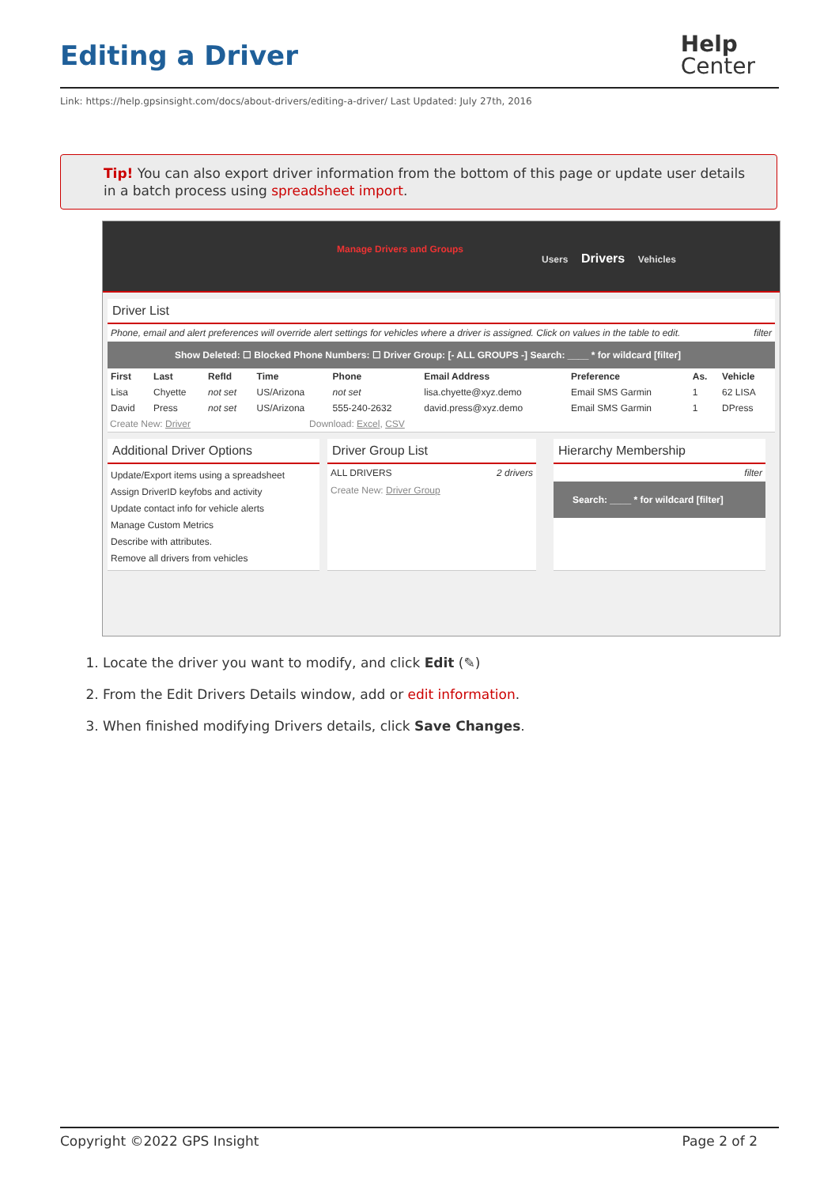Editing a Driver
Help
Center
Link: https://help.gpsinsight.com/docs/about-drivers/editing-a-driver/ Last Updated: July 27th, 2016
Tip! You can also export driver information from the bottom of this page or update user details in a batch process using spreadsheet import.
Manage Drivers and Groups
Users Drivers Vehicles
Driver List
Phone, email and alert preferences will override alert settings for vehicles where a driver is assigned. Click on values in the table to edit. filter
Show Deleted: ☐ Blocked Phone Numbers: ☐ Driver Group: [- ALL GROUPS -] Search: ____ * for wildcard [filter]
| First | Last | RefId | Time | Phone | Email Address | Preference | As. | Vehicle |
| --- | --- | --- | --- | --- | --- | --- | --- | --- |
| Lisa | Chyette | not set | US/Arizona | not set | lisa.chyette@xyz.demo | Email SMS Garmin | 1 | 62 LISA |
| David | Press | not set | US/Arizona | 555-240-2632 | david.press@xyz.demo | Email SMS Garmin | 1 | DPress |
Create New: Driver Download: Excel, CSV
Additional Driver Options
Update/Export items using a spreadsheet
Assign DriverID keyfobs and activity
Update contact info for vehicle alerts
Manage Custom Metrics
Describe with attributes.
Remove all drivers from vehicles
Driver Group List
ALL DRIVERS 2 drivers
Create New: Driver Group
Hierarchy Membership
filter
Search: ____ * for wildcard [filter]
1. Locate the driver you want to modify, and click Edit (✎)
2. From the Edit Drivers Details window, add or edit information.
3. When finished modifying Drivers details, click Save Changes.
Copyright ©2022 GPS Insight Page 2 of 2